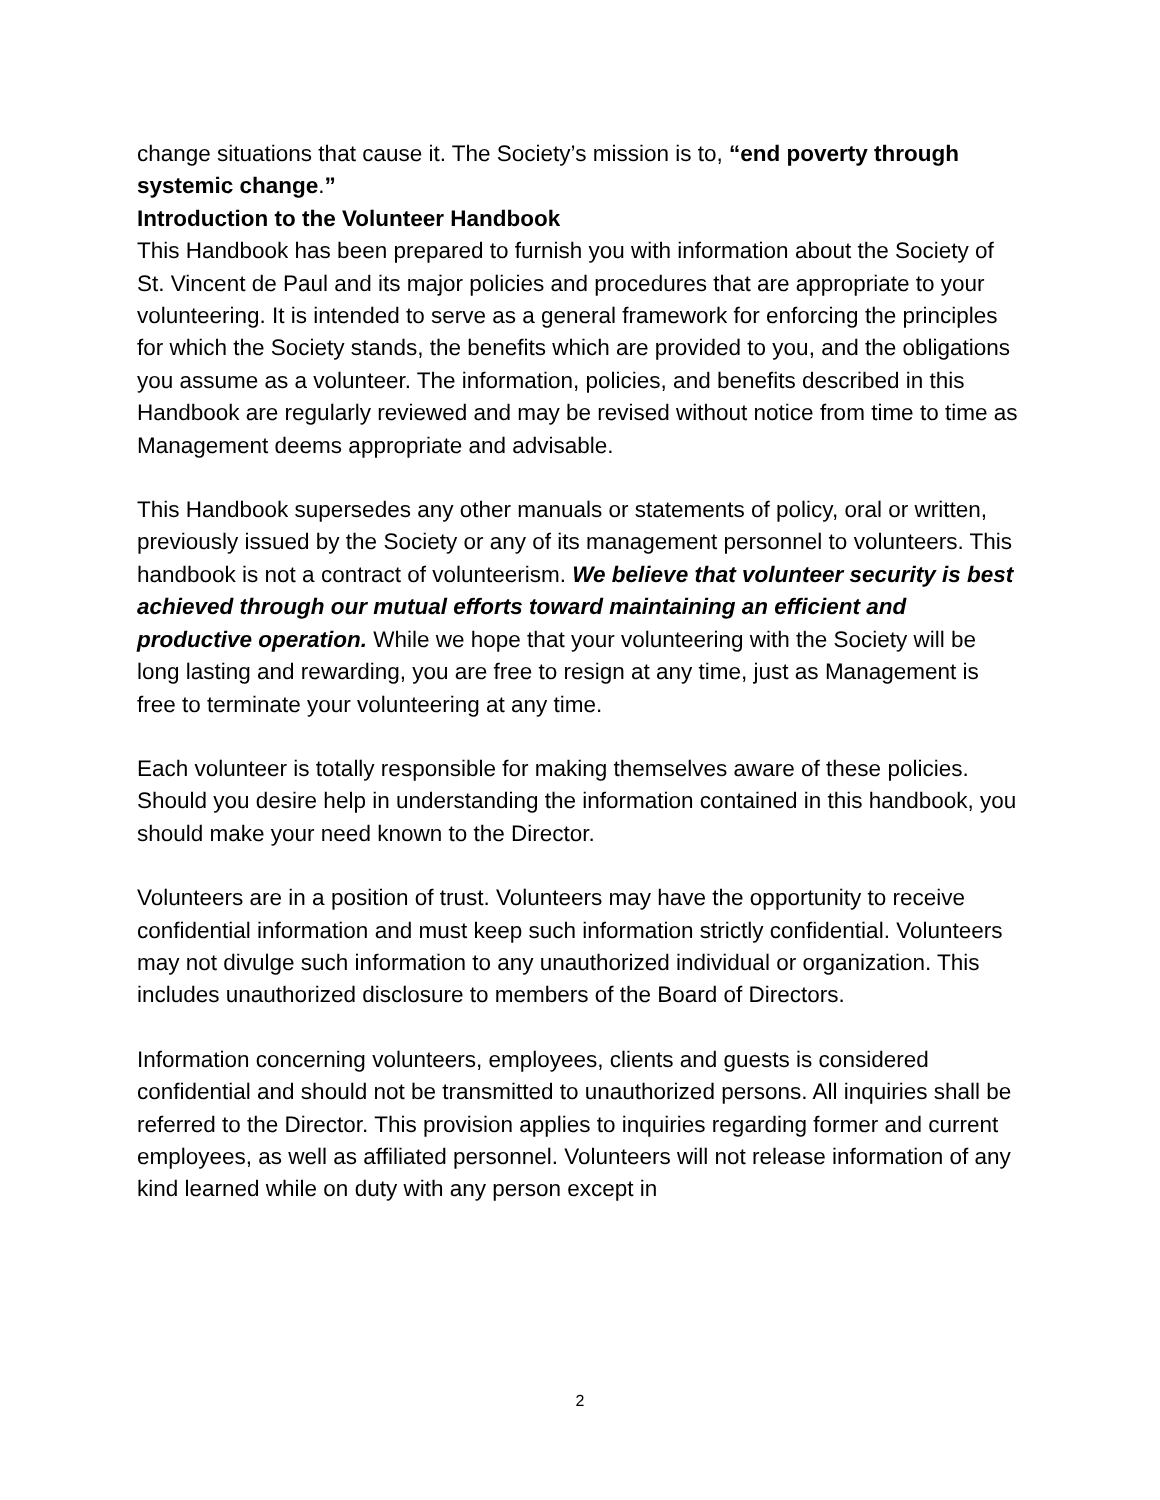change situations that cause it. The Society’s mission is to, “end poverty through systemic change.”
Introduction to the Volunteer Handbook
This Handbook has been prepared to furnish you with information about the Society of St. Vincent de Paul and its major policies and procedures that are appropriate to your volunteering. It is intended to serve as a general framework for enforcing the principles for which the Society stands, the benefits which are provided to you, and the obligations you assume as a volunteer. The information, policies, and benefits described in this Handbook are regularly reviewed and may be revised without notice from time to time as Management deems appropriate and advisable.
This Handbook supersedes any other manuals or statements of policy, oral or written, previously issued by the Society or any of its management personnel to volunteers. This handbook is not a contract of volunteerism. We believe that volunteer security is best achieved through our mutual efforts toward maintaining an efficient and productive operation. While we hope that your volunteering with the Society will be long lasting and rewarding, you are free to resign at any time, just as Management is free to terminate your volunteering at any time.
Each volunteer is totally responsible for making themselves aware of these policies. Should you desire help in understanding the information contained in this handbook, you should make your need known to the Director.
Volunteers are in a position of trust. Volunteers may have the opportunity to receive confidential information and must keep such information strictly confidential. Volunteers may not divulge such information to any unauthorized individual or organization. This includes unauthorized disclosure to members of the Board of Directors.
Information concerning volunteers, employees, clients and guests is considered confidential and should not be transmitted to unauthorized persons. All inquiries shall be referred to the Director. This provision applies to inquiries regarding former and current employees, as well as affiliated personnel. Volunteers will not release information of any kind learned while on duty with any person except in
2